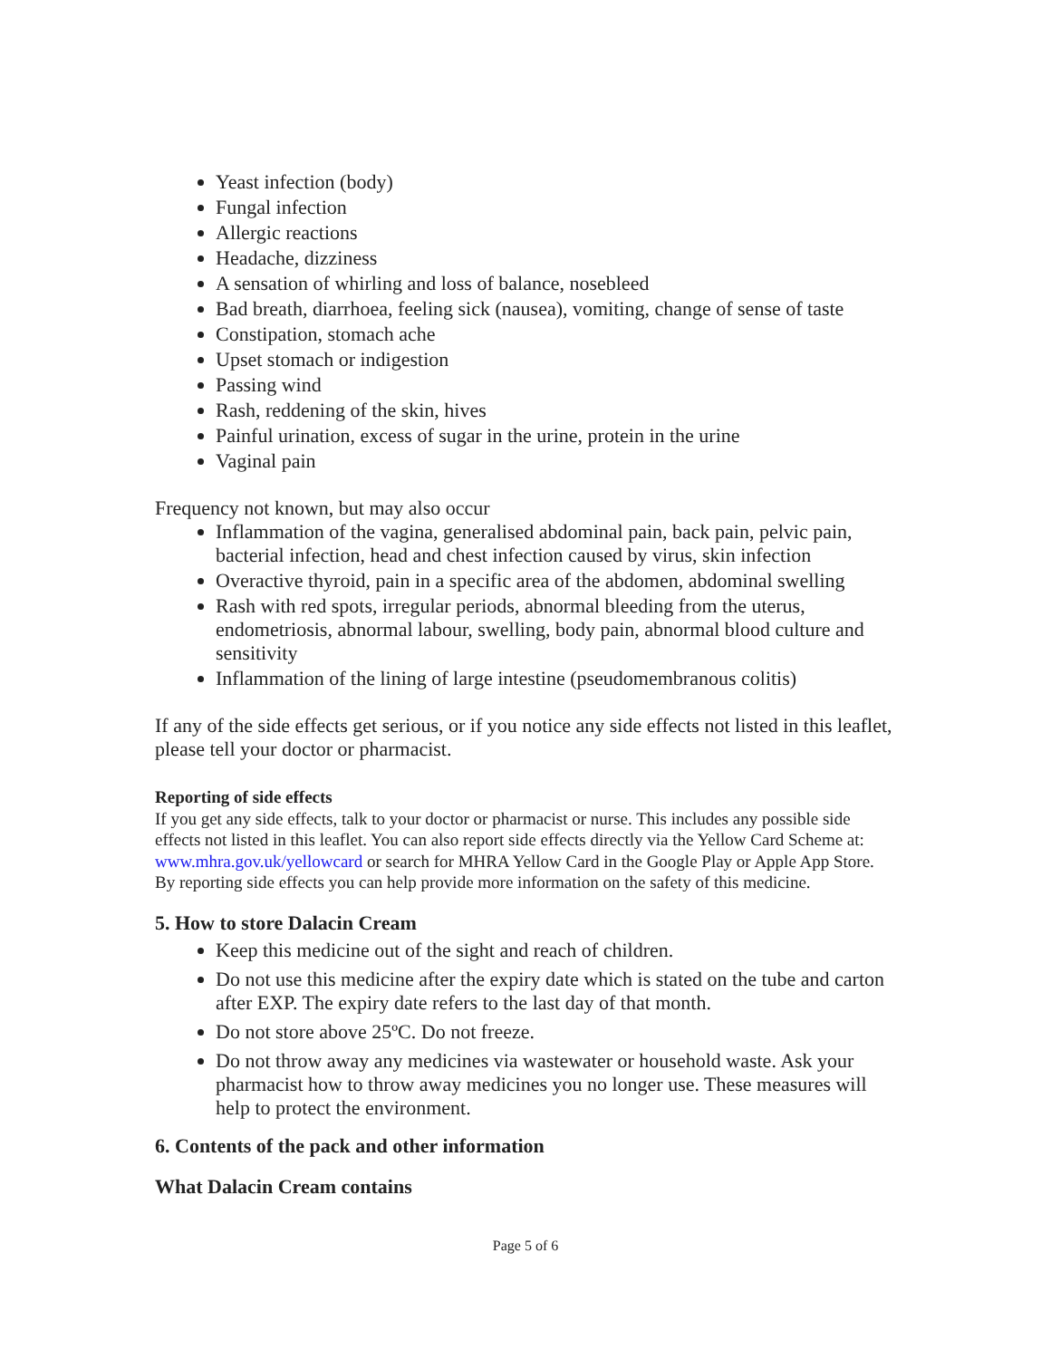Yeast infection (body)
Fungal infection
Allergic reactions
Headache, dizziness
A sensation of whirling and loss of balance, nosebleed
Bad breath, diarrhoea, feeling sick (nausea), vomiting, change of sense of taste
Constipation, stomach ache
Upset stomach or indigestion
Passing wind
Rash, reddening of the skin, hives
Painful urination, excess of sugar in the urine, protein in the urine
Vaginal pain
Frequency not known, but may also occur
Inflammation of the vagina, generalised abdominal pain, back pain, pelvic pain, bacterial infection, head and chest infection caused by virus, skin infection
Overactive thyroid, pain in a specific area of the abdomen, abdominal swelling
Rash with red spots, irregular periods, abnormal bleeding from the uterus, endometriosis, abnormal labour, swelling, body pain, abnormal blood culture and sensitivity
Inflammation of the lining of large intestine (pseudomembranous colitis)
If any of the side effects get serious, or if you notice any side effects not listed in this leaflet, please tell your doctor or pharmacist.
Reporting of side effects
If you get any side effects, talk to your doctor or pharmacist or nurse. This includes any possible side effects not listed in this leaflet. You can also report side effects directly via the Yellow Card Scheme at: www.mhra.gov.uk/yellowcard or search for MHRA Yellow Card in the Google Play or Apple App Store. By reporting side effects you can help provide more information on the safety of this medicine.
5. How to store Dalacin Cream
Keep this medicine out of the sight and reach of children.
Do not use this medicine after the expiry date which is stated on the tube and carton after EXP. The expiry date refers to the last day of that month.
Do not store above 25ºC. Do not freeze.
Do not throw away any medicines via wastewater or household waste. Ask your pharmacist how to throw away medicines you no longer use. These measures will help to protect the environment.
6. Contents of the pack and other information
What Dalacin Cream contains
Page 5 of 6